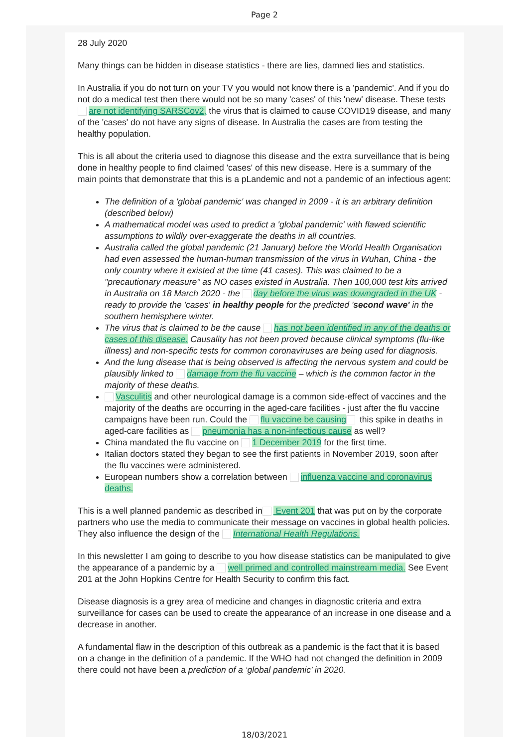Page 2
28 July 2020
Many things can be hidden in disease statistics - there are lies, damned lies and statistics.
In Australia if you do not turn on your TV you would not know there is a 'pandemic'. And if you do not do a medical test then there would not be so many 'cases' of this 'new' disease. These tests are not identifying SARSCov2, the virus that is claimed to cause COVID19 disease, and many of the 'cases' do not have any signs of disease. In Australia the cases are from testing the healthy population.
This is all about the criteria used to diagnose this disease and the extra surveillance that is being done in healthy people to find claimed 'cases' of this new disease. Here is a summary of the main points that demonstrate that this is a pLandemic and not a pandemic of an infectious agent:
The definition of a 'global pandemic' was changed in 2009 - it is an arbitrary definition (described below)
A mathematical model was used to predict a 'global pandemic' with flawed scientific assumptions to wildly over-exaggerate the deaths in all countries.
Australia called the global pandemic (21 January) before the World Health Organisation had even assessed the human-human transmission of the virus in Wuhan, China - the only country where it existed at the time (41 cases). This was claimed to be a "precautionary measure" as NO cases existed in Australia. Then 100,000 test kits arrived in Australia on 18 March 2020 - the day before the virus was downgraded in the UK - ready to provide the 'cases' in healthy people for the predicted 'second wave' in the southern hemisphere winter.
The virus that is claimed to be the cause has not been identified in any of the deaths or cases of this disease. Causality has not been proved because clinical symptoms (flu-like illness) and non-specific tests for common coronaviruses are being used for diagnosis.
And the lung disease that is being observed is affecting the nervous system and could be plausibly linked to damage from the flu vaccine – which is the common factor in the majority of these deaths.
Vasculitis and other neurological damage is a common side-effect of vaccines and the majority of the deaths are occurring in the aged-care facilities - just after the flu vaccine campaigns have been run. Could the flu vaccine be causing this spike in deaths in aged-care facilities as pneumonia has a non-infectious cause as well?
China mandated the flu vaccine on 1 December 2019 for the first time.
Italian doctors stated they began to see the first patients in November 2019, soon after the flu vaccines were administered.
European numbers show a correlation between influenza vaccine and coronavirus deaths.
This is a well planned pandemic as described in Event 201 that was put on by the corporate partners who use the media to communicate their message on vaccines in global health policies. They also influence the design of the International Health Regulations.
In this newsletter I am going to describe to you how disease statistics can be manipulated to give the appearance of a pandemic by a well primed and controlled mainstream media. See Event 201 at the John Hopkins Centre for Health Security to confirm this fact.
Disease diagnosis is a grey area of medicine and changes in diagnostic criteria and extra surveillance for cases can be used to create the appearance of an increase in one disease and a decrease in another.
A fundamental flaw in the description of this outbreak as a pandemic is the fact that it is based on a change in the definition of a pandemic. If the WHO had not changed the definition in 2009 there could not have been a prediction of a ‘global pandemic’ in 2020.
18/03/2021